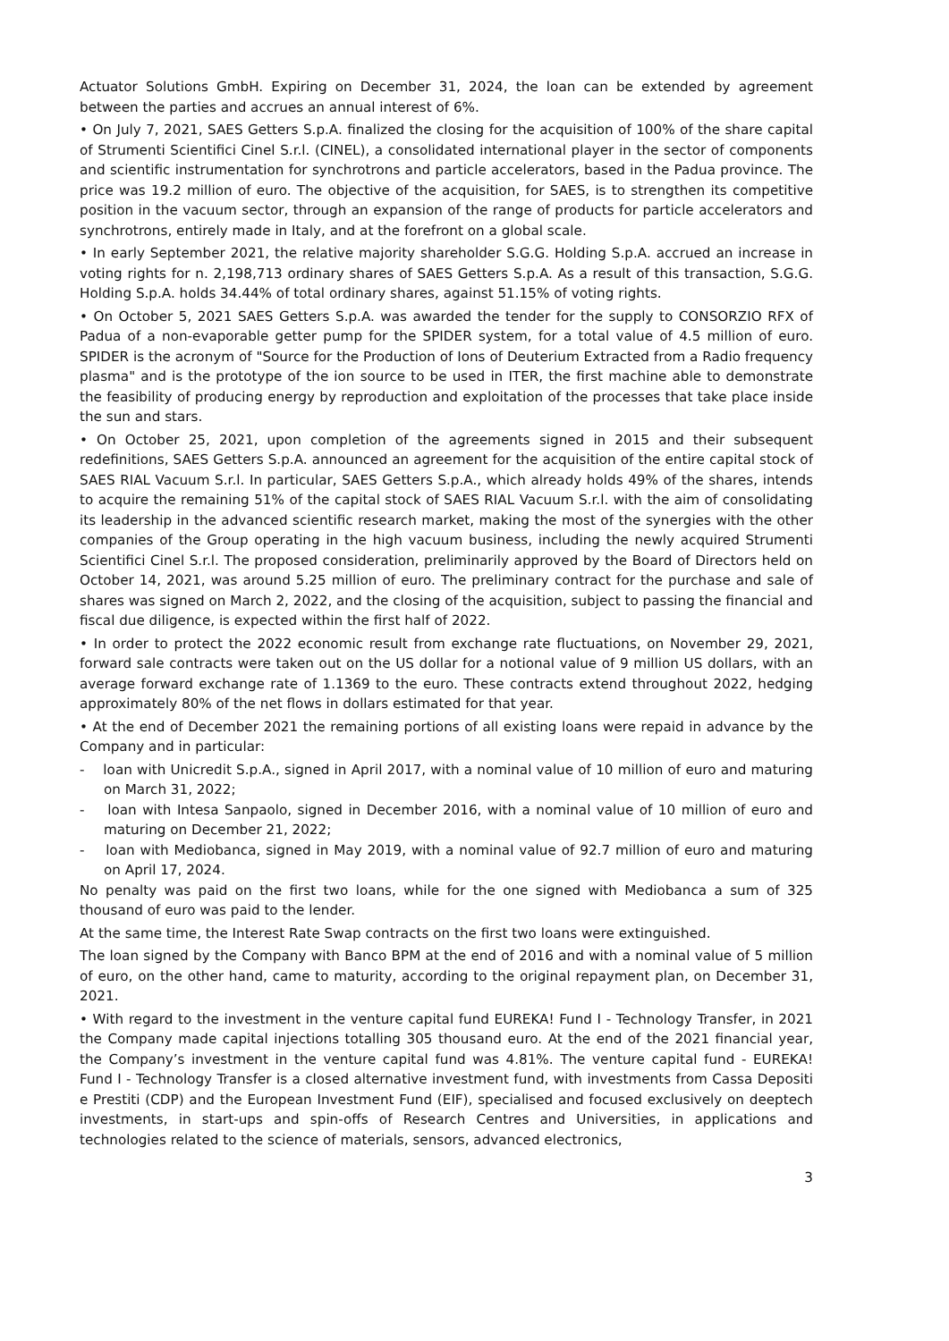Actuator Solutions GmbH. Expiring on December 31, 2024, the loan can be extended by agreement between the parties and accrues an annual interest of 6%.
• On July 7, 2021, SAES Getters S.p.A. finalized the closing for the acquisition of 100% of the share capital of Strumenti Scientifici Cinel S.r.l. (CINEL), a consolidated international player in the sector of components and scientific instrumentation for synchrotrons and particle accelerators, based in the Padua province. The price was 19.2 million of euro. The objective of the acquisition, for SAES, is to strengthen its competitive position in the vacuum sector, through an expansion of the range of products for particle accelerators and synchrotrons, entirely made in Italy, and at the forefront on a global scale.
• In early September 2021, the relative majority shareholder S.G.G. Holding S.p.A. accrued an increase in voting rights for n. 2,198,713 ordinary shares of SAES Getters S.p.A. As a result of this transaction, S.G.G. Holding S.p.A. holds 34.44% of total ordinary shares, against 51.15% of voting rights.
• On October 5, 2021 SAES Getters S.p.A. was awarded the tender for the supply to CONSORZIO RFX of Padua of a non-evaporable getter pump for the SPIDER system, for a total value of 4.5 million of euro. SPIDER is the acronym of "Source for the Production of Ions of Deuterium Extracted from a Radio frequency plasma" and is the prototype of the ion source to be used in ITER, the first machine able to demonstrate the feasibility of producing energy by reproduction and exploitation of the processes that take place inside the sun and stars.
• On October 25, 2021, upon completion of the agreements signed in 2015 and their subsequent redefinitions, SAES Getters S.p.A. announced an agreement for the acquisition of the entire capital stock of SAES RIAL Vacuum S.r.l. In particular, SAES Getters S.p.A., which already holds 49% of the shares, intends to acquire the remaining 51% of the capital stock of SAES RIAL Vacuum S.r.l. with the aim of consolidating its leadership in the advanced scientific research market, making the most of the synergies with the other companies of the Group operating in the high vacuum business, including the newly acquired Strumenti Scientifici Cinel S.r.l. The proposed consideration, preliminarily approved by the Board of Directors held on October 14, 2021, was around 5.25 million of euro. The preliminary contract for the purchase and sale of shares was signed on March 2, 2022, and the closing of the acquisition, subject to passing the financial and fiscal due diligence, is expected within the first half of 2022.
• In order to protect the 2022 economic result from exchange rate fluctuations, on November 29, 2021, forward sale contracts were taken out on the US dollar for a notional value of 9 million US dollars, with an average forward exchange rate of 1.1369 to the euro. These contracts extend throughout 2022, hedging approximately 80% of the net flows in dollars estimated for that year.
• At the end of December 2021 the remaining portions of all existing loans were repaid in advance by the Company and in particular:
- loan with Unicredit S.p.A., signed in April 2017, with a nominal value of 10 million of euro and maturing on March 31, 2022;
- loan with Intesa Sanpaolo, signed in December 2016, with a nominal value of 10 million of euro and maturing on December 21, 2022;
- loan with Mediobanca, signed in May 2019, with a nominal value of 92.7 million of euro and maturing on April 17, 2024.
No penalty was paid on the first two loans, while for the one signed with Mediobanca a sum of 325 thousand of euro was paid to the lender.
At the same time, the Interest Rate Swap contracts on the first two loans were extinguished.
The loan signed by the Company with Banco BPM at the end of 2016 and with a nominal value of 5 million of euro, on the other hand, came to maturity, according to the original repayment plan, on December 31, 2021.
• With regard to the investment in the venture capital fund EUREKA! Fund I - Technology Transfer, in 2021 the Company made capital injections totalling 305 thousand euro. At the end of the 2021 financial year, the Company’s investment in the venture capital fund was 4.81%. The venture capital fund - EUREKA! Fund I - Technology Transfer is a closed alternative investment fund, with investments from Cassa Depositi e Prestiti (CDP) and the European Investment Fund (EIF), specialised and focused exclusively on deeptech investments, in start-ups and spin-offs of Research Centres and Universities, in applications and technologies related to the science of materials, sensors, advanced electronics,
3